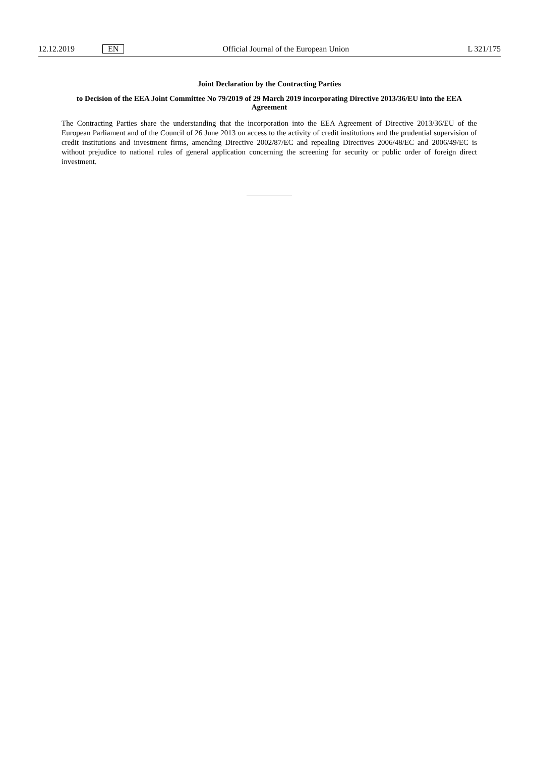12.12.2019 EN Official Journal of the European Union L 321/175
Joint Declaration by the Contracting Parties
to Decision of the EEA Joint Committee No 79/2019 of 29 March 2019 incorporating Directive 2013/36/EU into the EEA Agreement
The Contracting Parties share the understanding that the incorporation into the EEA Agreement of Directive 2013/36/EU of the European Parliament and of the Council of 26 June 2013 on access to the activity of credit institutions and the prudential supervision of credit institutions and investment firms, amending Directive 2002/87/EC and repealing Directives 2006/48/EC and 2006/49/EC is without prejudice to national rules of general application concerning the screening for security or public order of foreign direct investment.